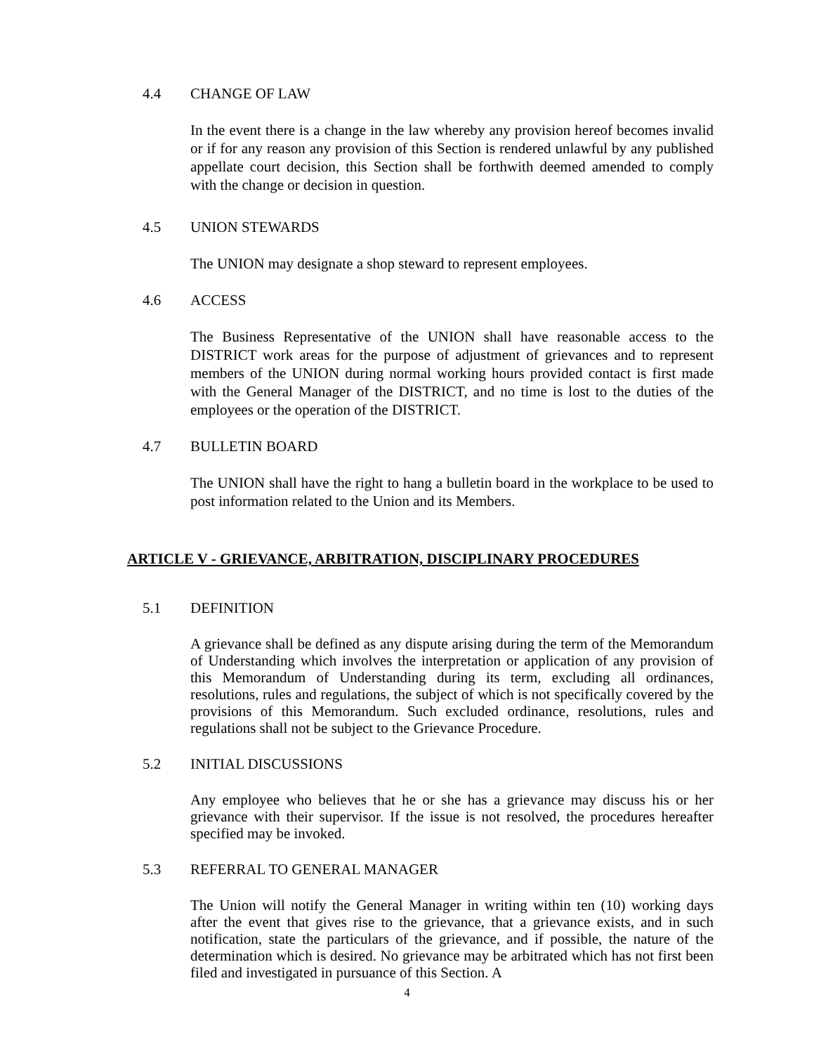4.4 CHANGE OF LAW
In the event there is a change in the law whereby any provision hereof becomes invalid or if for any reason any provision of this Section is rendered unlawful by any published appellate court decision, this Section shall be forthwith deemed amended to comply with the change or decision in question.
4.5 UNION STEWARDS
The UNION may designate a shop steward to represent employees.
4.6 ACCESS
The Business Representative of the UNION shall have reasonable access to the DISTRICT work areas for the purpose of adjustment of grievances and to represent members of the UNION during normal working hours provided contact is first made with the General Manager of the DISTRICT, and no time is lost to the duties of the employees or the operation of the DISTRICT.
4.7 BULLETIN BOARD
The UNION shall have the right to hang a bulletin board in the workplace to be used to post information related to the Union and its Members.
ARTICLE V - GRIEVANCE, ARBITRATION, DISCIPLINARY PROCEDURES
5.1 DEFINITION
A grievance shall be defined as any dispute arising during the term of the Memorandum of Understanding which involves the interpretation or application of any provision of this Memorandum of Understanding during its term, excluding all ordinances, resolutions, rules and regulations, the subject of which is not specifically covered by the provisions of this Memorandum. Such excluded ordinance, resolutions, rules and regulations shall not be subject to the Grievance Procedure.
5.2 INITIAL DISCUSSIONS
Any employee who believes that he or she has a grievance may discuss his or her grievance with their supervisor. If the issue is not resolved, the procedures hereafter specified may be invoked.
5.3 REFERRAL TO GENERAL MANAGER
The Union will notify the General Manager in writing within ten (10) working days after the event that gives rise to the grievance, that a grievance exists, and in such notification, state the particulars of the grievance, and if possible, the nature of the determination which is desired. No grievance may be arbitrated which has not first been filed and investigated in pursuance of this Section. A
4